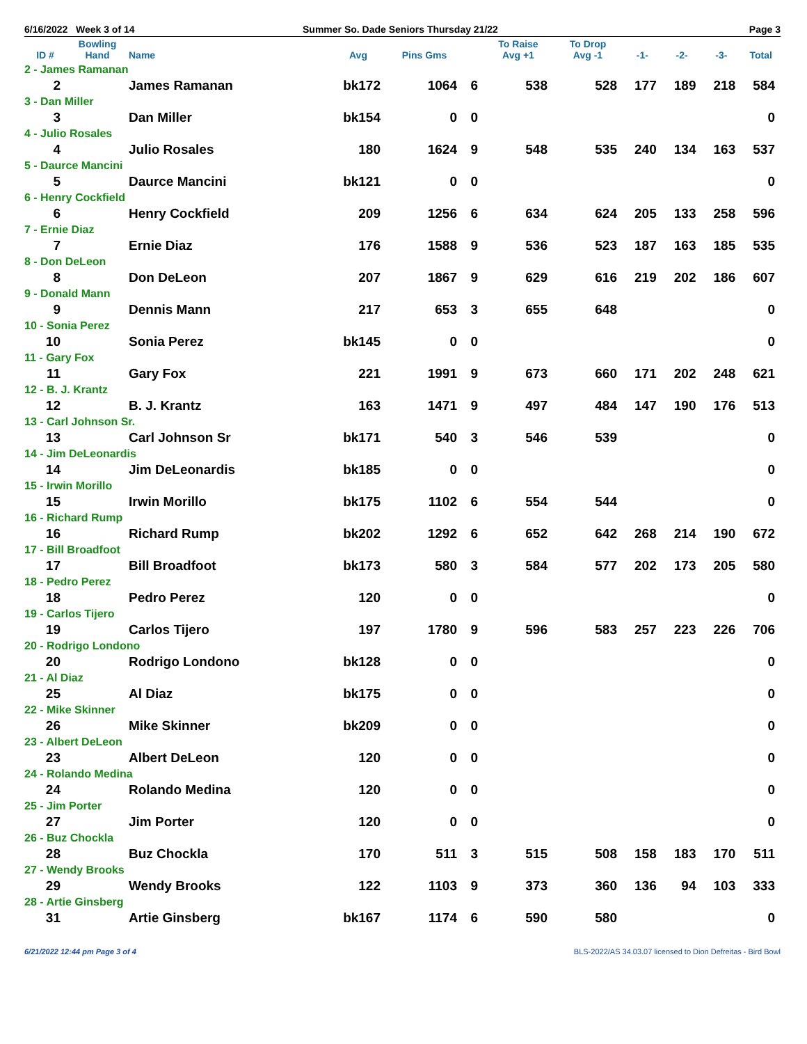6/16/2022 Week 3 of 14 Summer So. Dade Seniors Thursday 21/22 Page 3
| ID # | Bowling Hand | Name | Avg | Pins Gms | | To Raise Avg +1 | To Drop Avg -1 | -1- | -2- | -3- | Total |
| --- | --- | --- | --- | --- | --- | --- | --- | --- | --- | --- | --- |
| 2 - James Ramanan | | | | | | | | | | | |
| 2 | | James Ramanan | bk172 | 1064 | 6 | 538 | 528 | 177 | 189 | 218 | 584 |
| 3 - Dan Miller | | | | | | | | | | | |
| 3 | | Dan Miller | bk154 | 0 | 0 | | | | | | 0 |
| 4 - Julio Rosales | | | | | | | | | | | |
| 4 | | Julio Rosales | 180 | 1624 | 9 | 548 | 535 | 240 | 134 | 163 | 537 |
| 5 - Daurce Mancini | | | | | | | | | | | |
| 5 | | Daurce Mancini | bk121 | 0 | 0 | | | | | | 0 |
| 6 - Henry Cockfield | | | | | | | | | | | |
| 6 | | Henry Cockfield | 209 | 1256 | 6 | 634 | 624 | 205 | 133 | 258 | 596 |
| 7 - Ernie Diaz | | | | | | | | | | | |
| 7 | | Ernie Diaz | 176 | 1588 | 9 | 536 | 523 | 187 | 163 | 185 | 535 |
| 8 - Don DeLeon | | | | | | | | | | | |
| 8 | | Don DeLeon | 207 | 1867 | 9 | 629 | 616 | 219 | 202 | 186 | 607 |
| 9 - Donald Mann | | | | | | | | | | | |
| 9 | | Dennis Mann | 217 | 653 | 3 | 655 | 648 | | | | 0 |
| 10 - Sonia Perez | | | | | | | | | | | |
| 10 | | Sonia Perez | bk145 | 0 | 0 | | | | | | 0 |
| 11 - Gary Fox | | | | | | | | | | | |
| 11 | | Gary Fox | 221 | 1991 | 9 | 673 | 660 | 171 | 202 | 248 | 621 |
| 12 - B. J. Krantz | | | | | | | | | | | |
| 12 | | B. J. Krantz | 163 | 1471 | 9 | 497 | 484 | 147 | 190 | 176 | 513 |
| 13 - Carl Johnson Sr. | | | | | | | | | | | |
| 13 | | Carl Johnson Sr | bk171 | 540 | 3 | 546 | 539 | | | | 0 |
| 14 - Jim DeLeonardis | | | | | | | | | | | |
| 14 | | Jim DeLeonardis | bk185 | 0 | 0 | | | | | | 0 |
| 15 - Irwin Morillo | | | | | | | | | | | |
| 15 | | Irwin Morillo | bk175 | 1102 | 6 | 554 | 544 | | | | 0 |
| 16 - Richard Rump | | | | | | | | | | | |
| 16 | | Richard Rump | bk202 | 1292 | 6 | 652 | 642 | 268 | 214 | 190 | 672 |
| 17 - Bill Broadfoot | | | | | | | | | | | |
| 17 | | Bill Broadfoot | bk173 | 580 | 3 | 584 | 577 | 202 | 173 | 205 | 580 |
| 18 - Pedro Perez | | | | | | | | | | | |
| 18 | | Pedro Perez | 120 | 0 | 0 | | | | | | 0 |
| 19 - Carlos Tijero | | | | | | | | | | | |
| 19 | | Carlos Tijero | 197 | 1780 | 9 | 596 | 583 | 257 | 223 | 226 | 706 |
| 20 - Rodrigo Londono | | | | | | | | | | | |
| 20 | | Rodrigo Londono | bk128 | 0 | 0 | | | | | | 0 |
| 21 - Al Diaz | | | | | | | | | | | |
| 25 | | Al Diaz | bk175 | 0 | 0 | | | | | | 0 |
| 22 - Mike Skinner | | | | | | | | | | | |
| 26 | | Mike Skinner | bk209 | 0 | 0 | | | | | | 0 |
| 23 - Albert DeLeon | | | | | | | | | | | |
| 23 | | Albert DeLeon | 120 | 0 | 0 | | | | | | 0 |
| 24 - Rolando Medina | | | | | | | | | | | |
| 24 | | Rolando Medina | 120 | 0 | 0 | | | | | | 0 |
| 25 - Jim Porter | | | | | | | | | | | |
| 27 | | Jim Porter | 120 | 0 | 0 | | | | | | 0 |
| 26 - Buz Chockla | | | | | | | | | | | |
| 28 | | Buz Chockla | 170 | 511 | 3 | 515 | 508 | 158 | 183 | 170 | 511 |
| 27 - Wendy Brooks | | | | | | | | | | | |
| 29 | | Wendy Brooks | 122 | 1103 | 9 | 373 | 360 | 136 | 94 | 103 | 333 |
| 28 - Artie Ginsberg | | | | | | | | | | | |
| 31 | | Artie Ginsberg | bk167 | 1174 | 6 | 590 | 580 | | | | 0 |
6/21/2022 12:44 pm Page 3 of 4 BLS-2022/AS 34.03.07 licensed to Dion Defreitas - Bird Bowl